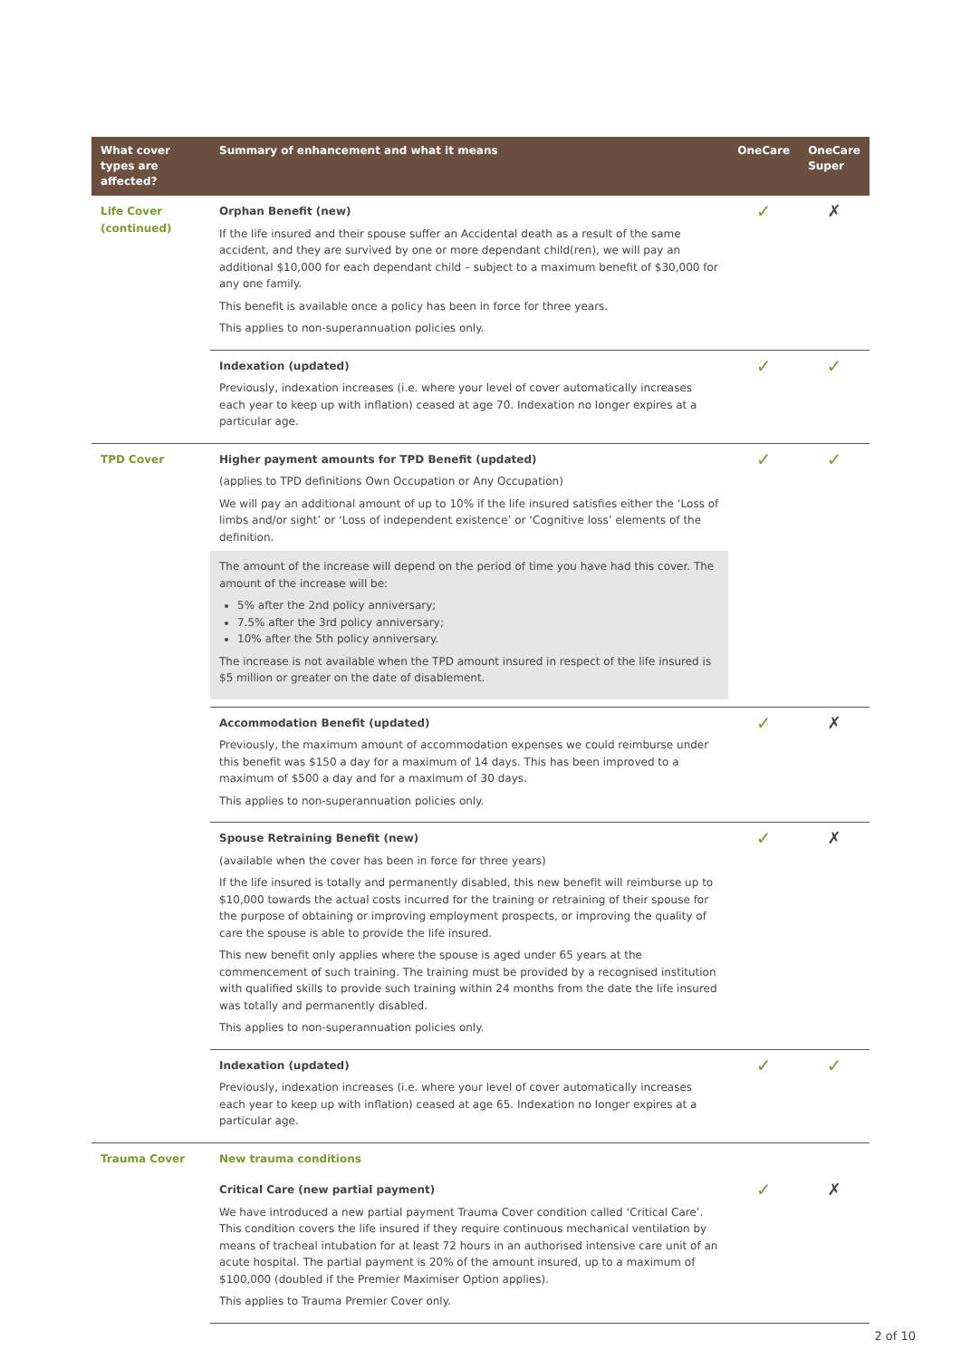| What cover types are affected? | Summary of enhancement and what it means | OneCare | OneCare Super |
| --- | --- | --- | --- |
| Life Cover (continued) | Orphan Benefit (new) If the life insured and their spouse suffer an Accidental death as a result of the same accident, and they are survived by one or more dependant child(ren), we will pay an additional $10,000 for each dependant child – subject to a maximum benefit of $30,000 for any one family. This benefit is available once a policy has been in force for three years. This applies to non-superannuation policies only. | ✓ | ✗ |
| | Indexation (updated) Previously, indexation increases (i.e. where your level of cover automatically increases each year to keep up with inflation) ceased at age 70. Indexation no longer expires at a particular age. | ✓ | ✓ |
| TPD Cover | Higher payment amounts for TPD Benefit (updated) (applies to TPD definitions Own Occupation or Any Occupation) We will pay an additional amount of up to 10% if the life insured satisfies either the ‘Loss of limbs and/or sight’ or ‘Loss of independent existence’ or ‘Cognitive loss’ elements of the definition. The amount of the increase will depend on the period of time you have had this cover. The amount of the increase will be: 5% after the 2nd policy anniversary; 7.5% after the 3rd policy anniversary; 10% after the 5th policy anniversary. The increase is not available when the TPD amount insured in respect of the life insured is $5 million or greater on the date of disablement. | ✓ | ✓ |
| | Accommodation Benefit (updated) Previously, the maximum amount of accommodation expenses we could reimburse under this benefit was $150 a day for a maximum of 14 days. This has been improved to a maximum of $500 a day and for a maximum of 30 days. This applies to non-superannuation policies only. | ✓ | ✗ |
| | Spouse Retraining Benefit (new) (available when the cover has been in force for three years) If the life insured is totally and permanently disabled, this new benefit will reimburse up to $10,000 towards the actual costs incurred for the training or retraining of their spouse for the purpose of obtaining or improving employment prospects, or improving the quality of care the spouse is able to provide the life insured. This new benefit only applies where the spouse is aged under 65 years at the commencement of such training. The training must be provided by a recognised institution with qualified skills to provide such training within 24 months from the date the life insured was totally and permanently disabled. This applies to non-superannuation policies only. | ✓ | ✗ |
| | Indexation (updated) Previously, indexation increases (i.e. where your level of cover automatically increases each year to keep up with inflation) ceased at age 65. Indexation no longer expires at a particular age. | ✓ | ✓ |
| Trauma Cover | New trauma conditions | | |
| | Critical Care (new partial payment) We have introduced a new partial payment Trauma Cover condition called ‘Critical Care’. This condition covers the life insured if they require continuous mechanical ventilation by means of tracheal intubation for at least 72 hours in an authorised intensive care unit of an acute hospital. The partial payment is 20% of the amount insured, up to a maximum of $100,000 (doubled if the Premier Maximiser Option applies). This applies to Trauma Premier Cover only. | ✓ | ✗ |
2 of 10